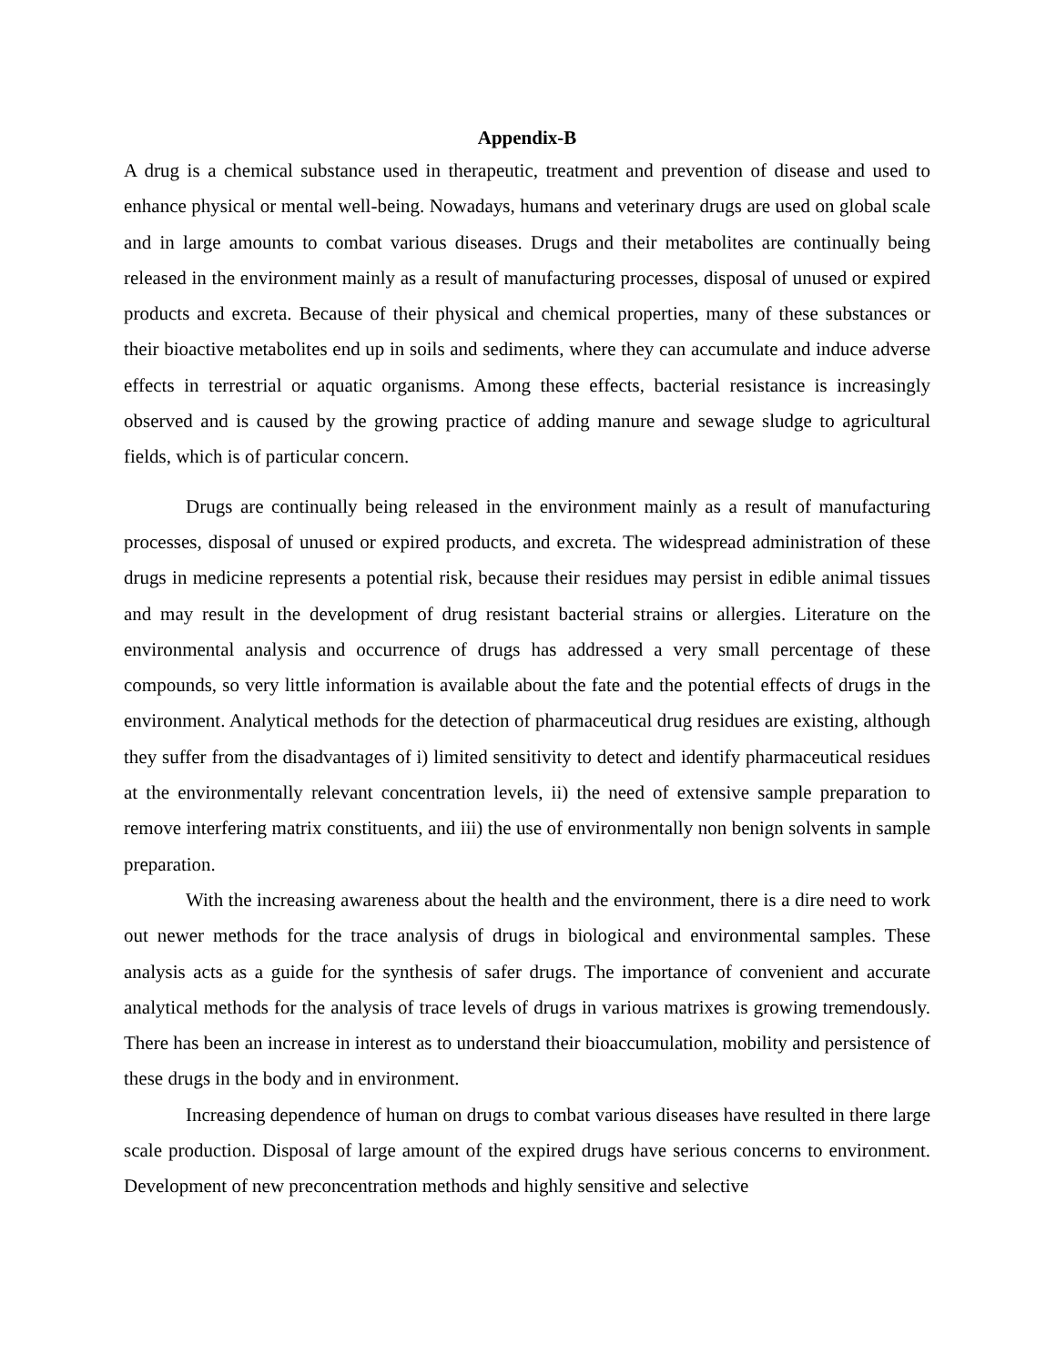Appendix-B
A drug is a chemical substance used in therapeutic, treatment and prevention of disease and used to enhance physical or mental well-being. Nowadays, humans and veterinary drugs are used on global scale and in large amounts to combat various diseases. Drugs and their metabolites are continually being released in the environment mainly as a result of manufacturing processes, disposal of unused or expired products and excreta. Because of their physical and chemical properties, many of these substances or their bioactive metabolites end up in soils and sediments, where they can accumulate and induce adverse effects in terrestrial or aquatic organisms. Among these effects, bacterial resistance is increasingly observed and is caused by the growing practice of adding manure and sewage sludge to agricultural fields, which is of particular concern.
Drugs are continually being released in the environment mainly as a result of manufacturing processes, disposal of unused or expired products, and excreta. The widespread administration of these drugs in medicine represents a potential risk, because their residues may persist in edible animal tissues and may result in the development of drug resistant bacterial strains or allergies. Literature on the environmental analysis and occurrence of drugs has addressed a very small percentage of these compounds, so very little information is available about the fate and the potential effects of drugs in the environment. Analytical methods for the detection of pharmaceutical drug residues are existing, although they suffer from the disadvantages of i) limited sensitivity to detect and identify pharmaceutical residues at the environmentally relevant concentration levels, ii) the need of extensive sample preparation to remove interfering matrix constituents, and iii) the use of environmentally non benign solvents in sample preparation.
With the increasing awareness about the health and the environment, there is a dire need to work out newer methods for the trace analysis of drugs in biological and environmental samples. These analysis acts as a guide for the synthesis of safer drugs. The importance of convenient and accurate analytical methods for the analysis of trace levels of drugs in various matrixes is growing tremendously. There has been an increase in interest as to understand their bioaccumulation, mobility and persistence of these drugs in the body and in environment.
Increasing dependence of human on drugs to combat various diseases have resulted in there large scale production. Disposal of large amount of the expired drugs have serious concerns to environment. Development of new preconcentration methods and highly sensitive and selective